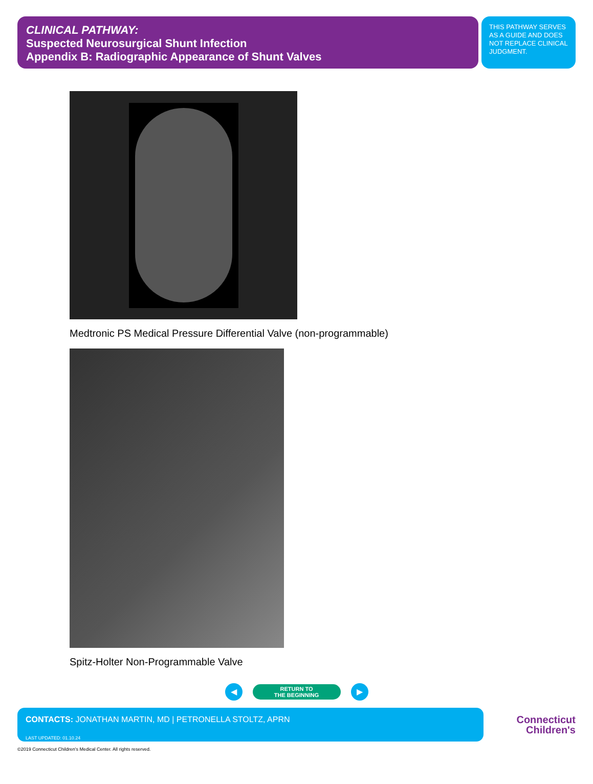CLINICAL PATHWAY:
Suspected Neurosurgical Shunt Infection
Appendix B: Radiographic Appearance of Shunt Valves
THIS PATHWAY SERVES AS A GUIDE AND DOES NOT REPLACE CLINICAL JUDGMENT.
Medtronic PS Medical Pressure Differential Valve (non-programmable)
Spitz-Holter Non-Programmable Valve
◀
RETURN TO
THE BEGINNING
▶
CONTACTS: JONATHAN MARTIN, MD | PETRONELLA STOLTZ, APRN
LAST UPDATED: 01.10.24
Connecticut
Children's
©2019 Connecticut Children's Medical Center. All rights reserved.